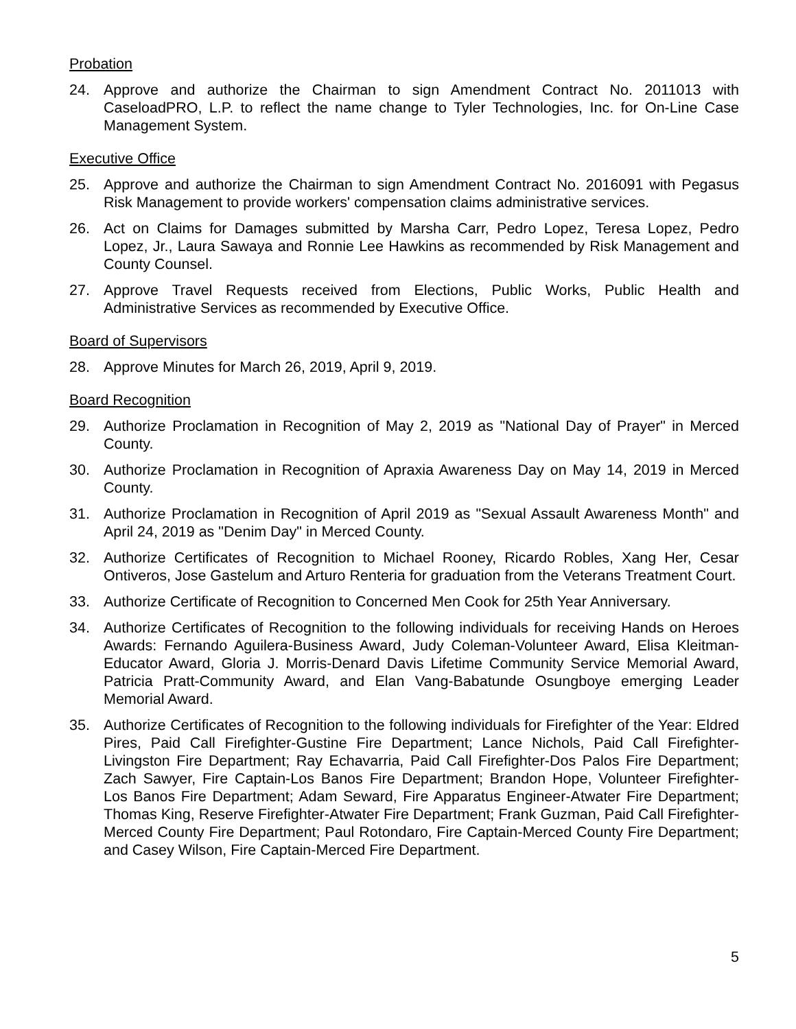Probation
24. Approve and authorize the Chairman to sign Amendment Contract No. 2011013 with CaseloadPRO, L.P. to reflect the name change to Tyler Technologies, Inc. for On-Line Case Management System.
Executive Office
25. Approve and authorize the Chairman to sign Amendment Contract No. 2016091 with Pegasus Risk Management to provide workers' compensation claims administrative services.
26. Act on Claims for Damages submitted by Marsha Carr, Pedro Lopez, Teresa Lopez, Pedro Lopez, Jr., Laura Sawaya and Ronnie Lee Hawkins as recommended by Risk Management and County Counsel.
27. Approve Travel Requests received from Elections, Public Works, Public Health and Administrative Services as recommended by Executive Office.
Board of Supervisors
28. Approve Minutes for March 26, 2019, April 9, 2019.
Board Recognition
29. Authorize Proclamation in Recognition of May 2, 2019 as "National Day of Prayer" in Merced County.
30. Authorize Proclamation in Recognition of Apraxia Awareness Day on May 14, 2019 in Merced County.
31. Authorize Proclamation in Recognition of April 2019 as "Sexual Assault Awareness Month" and April 24, 2019 as "Denim Day" in Merced County.
32. Authorize Certificates of Recognition to Michael Rooney, Ricardo Robles, Xang Her, Cesar Ontiveros, Jose Gastelum and Arturo Renteria for graduation from the Veterans Treatment Court.
33. Authorize Certificate of Recognition to Concerned Men Cook for 25th Year Anniversary.
34. Authorize Certificates of Recognition to the following individuals for receiving Hands on Heroes Awards: Fernando Aguilera-Business Award, Judy Coleman-Volunteer Award, Elisa Kleitman-Educator Award, Gloria J. Morris-Denard Davis Lifetime Community Service Memorial Award, Patricia Pratt-Community Award, and Elan Vang-Babatunde Osungboye emerging Leader Memorial Award.
35. Authorize Certificates of Recognition to the following individuals for Firefighter of the Year: Eldred Pires, Paid Call Firefighter-Gustine Fire Department; Lance Nichols, Paid Call Firefighter-Livingston Fire Department; Ray Echavarria, Paid Call Firefighter-Dos Palos Fire Department; Zach Sawyer, Fire Captain-Los Banos Fire Department; Brandon Hope, Volunteer Firefighter- Los Banos Fire Department; Adam Seward, Fire Apparatus Engineer-Atwater Fire Department; Thomas King, Reserve Firefighter-Atwater Fire Department; Frank Guzman, Paid Call Firefighter- Merced County Fire Department; Paul Rotondaro, Fire Captain-Merced County Fire Department; and Casey Wilson, Fire Captain-Merced Fire Department.
5